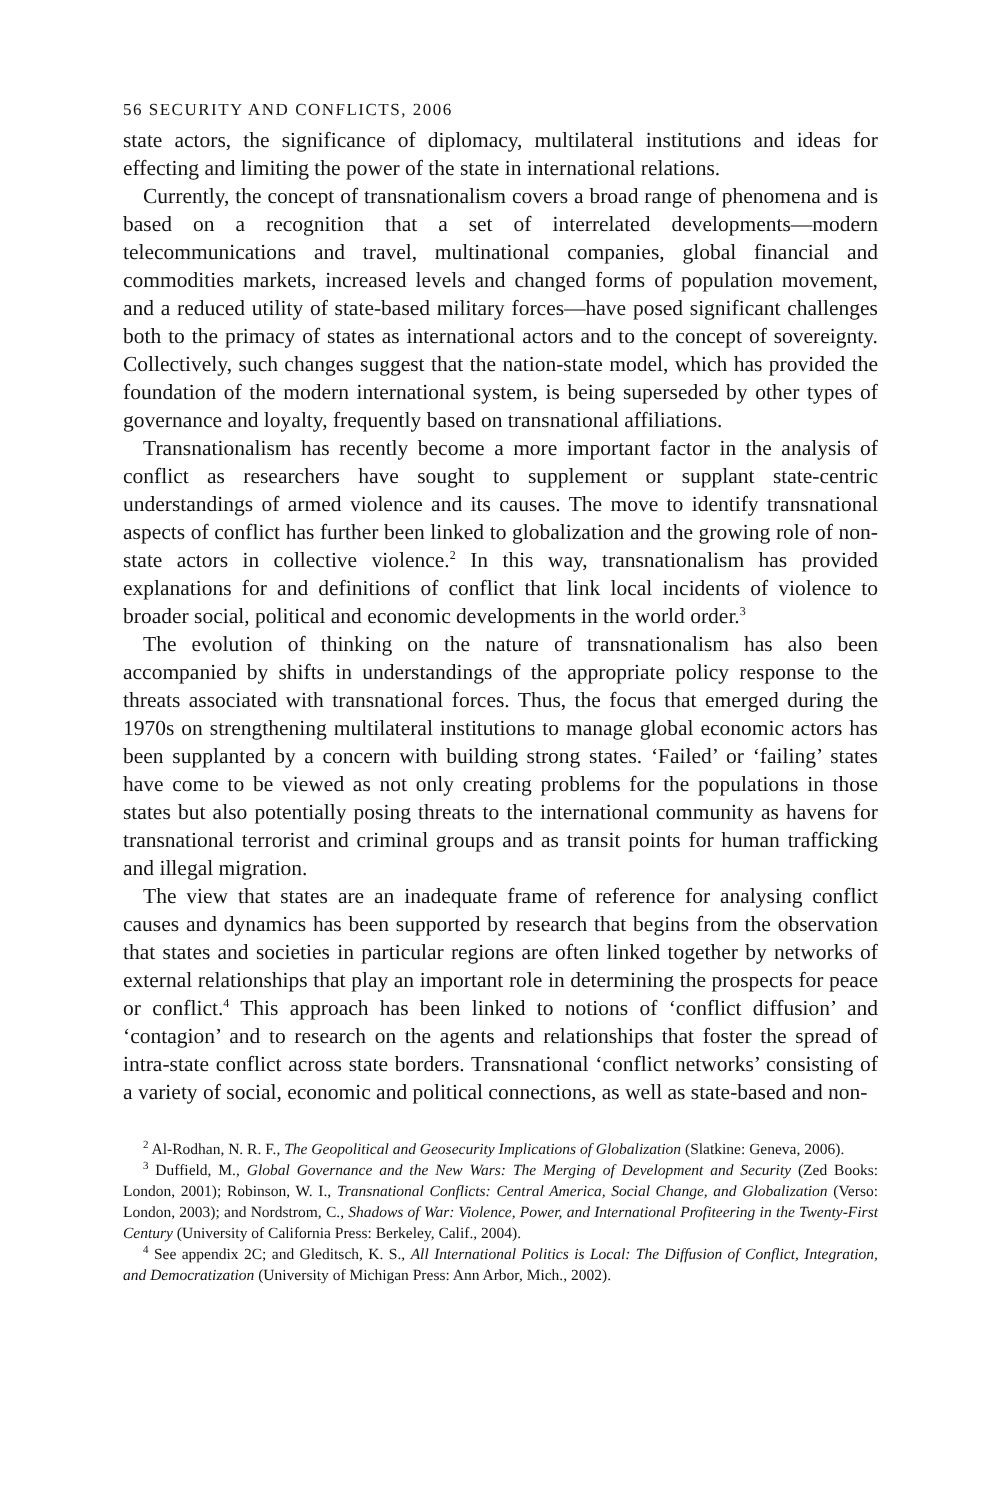56 SECURITY AND CONFLICTS, 2006
state actors, the significance of diplomacy, multilateral institutions and ideas for effecting and limiting the power of the state in international relations.
Currently, the concept of transnationalism covers a broad range of phenomena and is based on a recognition that a set of interrelated developments—modern telecommunications and travel, multinational companies, global financial and commodities markets, increased levels and changed forms of population movement, and a reduced utility of state-based military forces—have posed significant challenges both to the primacy of states as international actors and to the concept of sovereignty. Collectively, such changes suggest that the nation-state model, which has provided the foundation of the modern international system, is being superseded by other types of governance and loyalty, frequently based on transnational affiliations.
Transnationalism has recently become a more important factor in the analysis of conflict as researchers have sought to supplement or supplant state-centric understandings of armed violence and its causes. The move to identify transnational aspects of conflict has further been linked to globalization and the growing role of non-state actors in collective violence.<sup>2</sup> In this way, transnationalism has provided explanations for and definitions of conflict that link local incidents of violence to broader social, political and economic developments in the world order.<sup>3</sup>
The evolution of thinking on the nature of transnationalism has also been accompanied by shifts in understandings of the appropriate policy response to the threats associated with transnational forces. Thus, the focus that emerged during the 1970s on strengthening multilateral institutions to manage global economic actors has been supplanted by a concern with building strong states. ‘Failed’ or ‘failing’ states have come to be viewed as not only creating problems for the populations in those states but also potentially posing threats to the international community as havens for transnational terrorist and criminal groups and as transit points for human trafficking and illegal migration.
The view that states are an inadequate frame of reference for analysing conflict causes and dynamics has been supported by research that begins from the observation that states and societies in particular regions are often linked together by networks of external relationships that play an important role in determining the prospects for peace or conflict.<sup>4</sup> This approach has been linked to notions of ‘conflict diffusion’ and ‘contagion’ and to research on the agents and relationships that foster the spread of intra-state conflict across state borders. Transnational ‘conflict networks’ consisting of a variety of social, economic and political connections, as well as state-based and non-
<sup>2</sup> Al-Rodhan, N. R. F., The Geopolitical and Geosecurity Implications of Globalization (Slatkine: Geneva, 2006).
<sup>3</sup> Duffield, M., Global Governance and the New Wars: The Merging of Development and Security (Zed Books: London, 2001); Robinson, W. I., Transnational Conflicts: Central America, Social Change, and Globalization (Verso: London, 2003); and Nordstrom, C., Shadows of War: Violence, Power, and International Profiteering in the Twenty-First Century (University of California Press: Berkeley, Calif., 2004).
<sup>4</sup> See appendix 2C; and Gleditsch, K. S., All International Politics is Local: The Diffusion of Conflict, Integration, and Democratization (University of Michigan Press: Ann Arbor, Mich., 2002).